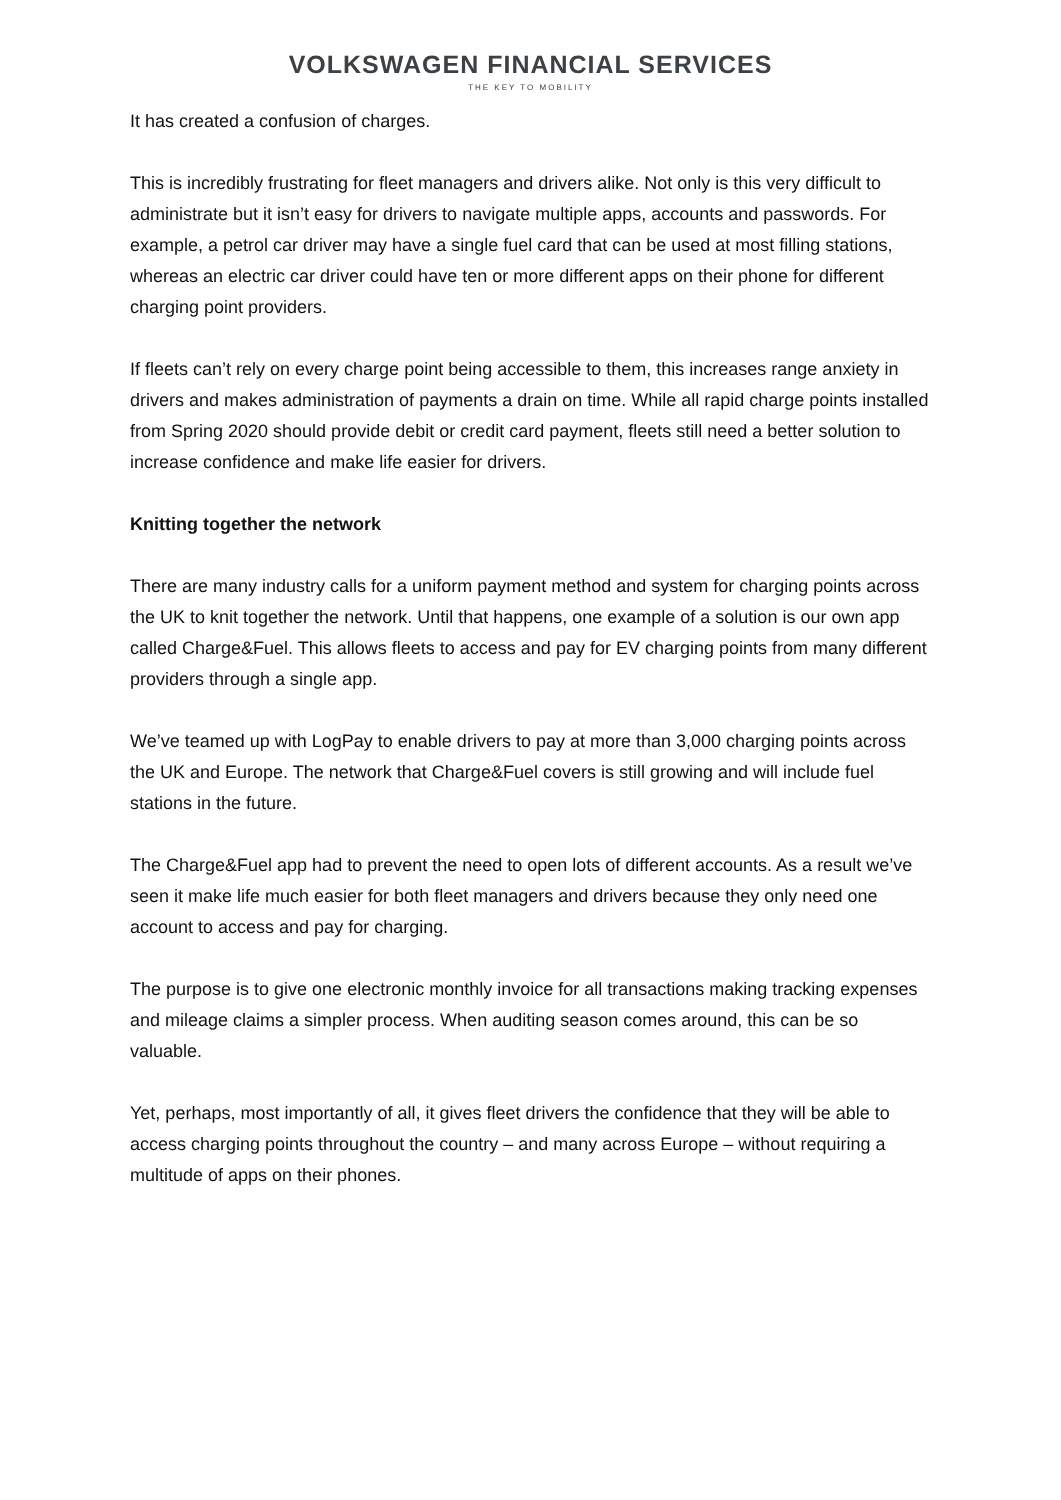VOLKSWAGEN FINANCIAL SERVICES
THE KEY TO MOBILITY
It has created a confusion of charges.
This is incredibly frustrating for fleet managers and drivers alike. Not only is this very difficult to administrate but it isn’t easy for drivers to navigate multiple apps, accounts and passwords. For example, a petrol car driver may have a single fuel card that can be used at most filling stations, whereas an electric car driver could have ten or more different apps on their phone for different charging point providers.
If fleets can’t rely on every charge point being accessible to them, this increases range anxiety in drivers and makes administration of payments a drain on time. While all rapid charge points installed from Spring 2020 should provide debit or credit card payment, fleets still need a better solution to increase confidence and make life easier for drivers.
Knitting together the network
There are many industry calls for a uniform payment method and system for charging points across the UK to knit together the network. Until that happens, one example of a solution is our own app called Charge&Fuel. This allows fleets to access and pay for EV charging points from many different providers through a single app.
We’ve teamed up with LogPay to enable drivers to pay at more than 3,000 charging points across the UK and Europe. The network that Charge&Fuel covers is still growing and will include fuel stations in the future.
The Charge&Fuel app had to prevent the need to open lots of different accounts. As a result we’ve seen it make life much easier for both fleet managers and drivers because they only need one account to access and pay for charging.
The purpose is to give one electronic monthly invoice for all transactions making tracking expenses and mileage claims a simpler process. When auditing season comes around, this can be so valuable.
Yet, perhaps, most importantly of all, it gives fleet drivers the confidence that they will be able to access charging points throughout the country – and many across Europe – without requiring a multitude of apps on their phones.